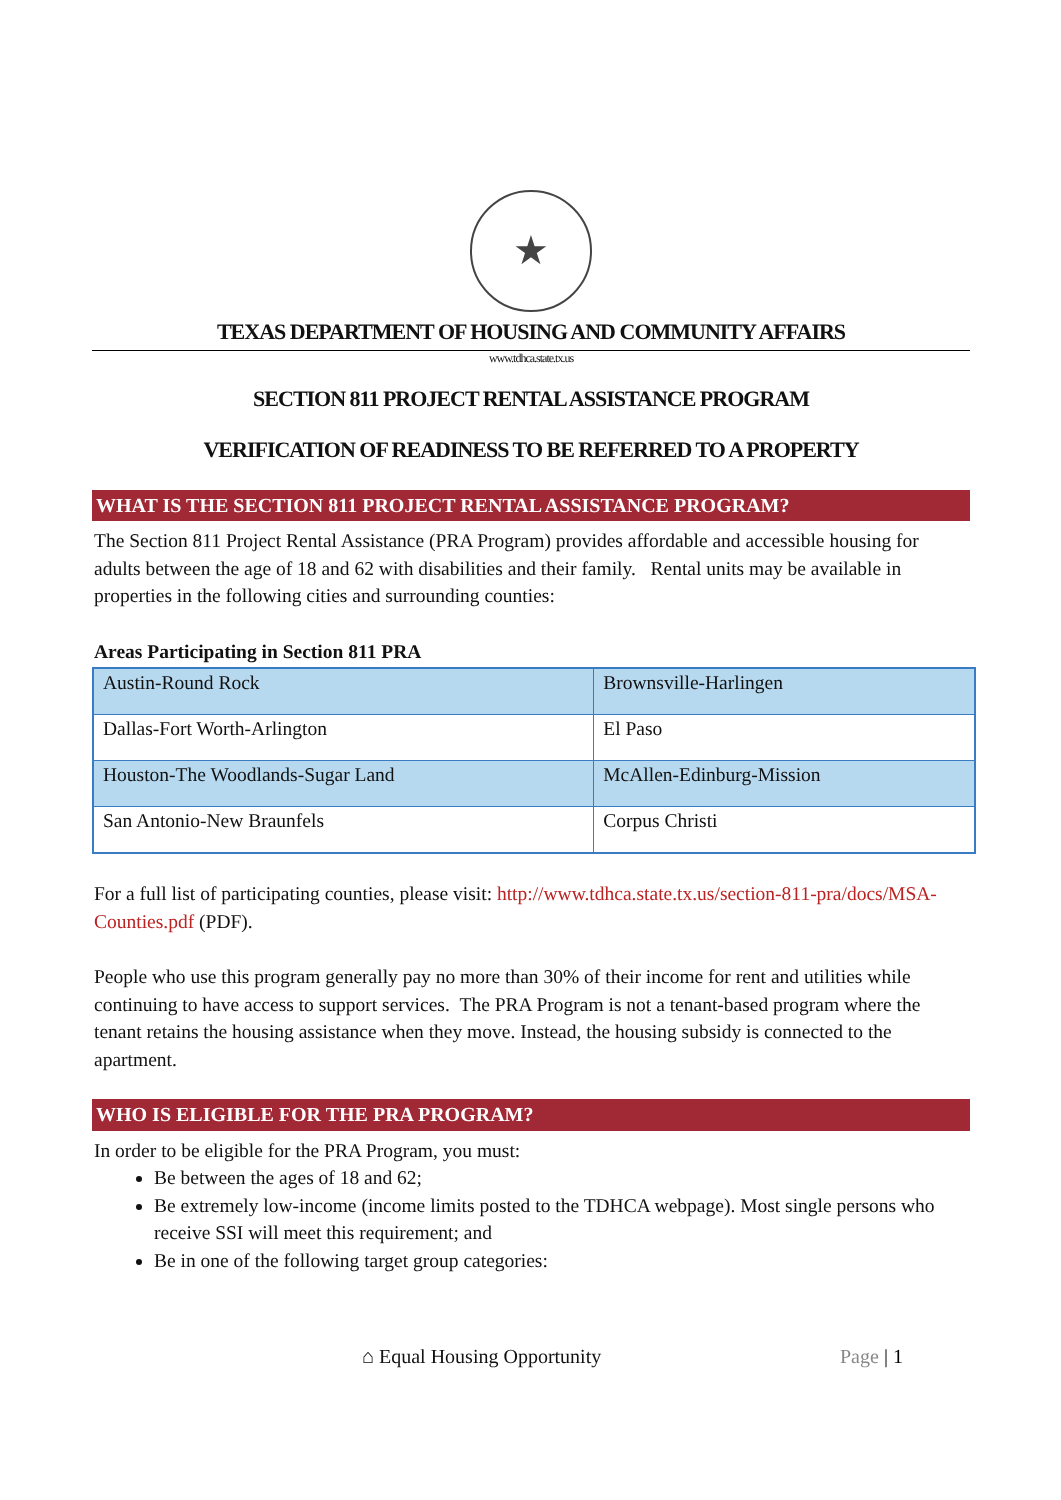★
TEXAS DEPARTMENT OF HOUSING AND COMMUNITY AFFAIRS
www.tdhca.state.tx.us
SECTION 811 PROJECT RENTAL ASSISTANCE PROGRAM
VERIFICATION OF READINESS TO BE REFERRED TO A PROPERTY
WHAT IS THE SECTION 811 PROJECT RENTAL ASSISTANCE PROGRAM?
The Section 811 Project Rental Assistance (PRA Program) provides affordable and accessible housing for adults between the age of 18 and 62 with disabilities and their family. Rental units may be available in properties in the following cities and surrounding counties:
Areas Participating in Section 811 PRA
| Austin-Round Rock | Brownsville-Harlingen |
| Dallas-Fort Worth-Arlington | El Paso |
| Houston-The Woodlands-Sugar Land | McAllen-Edinburg-Mission |
| San Antonio-New Braunfels | Corpus Christi |
For a full list of participating counties, please visit: http://www.tdhca.state.tx.us/section-811-pra/docs/MSA-Counties.pdf (PDF).
People who use this program generally pay no more than 30% of their income for rent and utilities while continuing to have access to support services. The PRA Program is not a tenant-based program where the tenant retains the housing assistance when they move. Instead, the housing subsidy is connected to the apartment.
WHO IS ELIGIBLE FOR THE PRA PROGRAM?
In order to be eligible for the PRA Program, you must:
Be between the ages of 18 and 62;
Be extremely low-income (income limits posted to the TDHCA webpage). Most single persons who receive SSI will meet this requirement; and
Be in one of the following target group categories:
⌂ Equal Housing Opportunity Page | 1